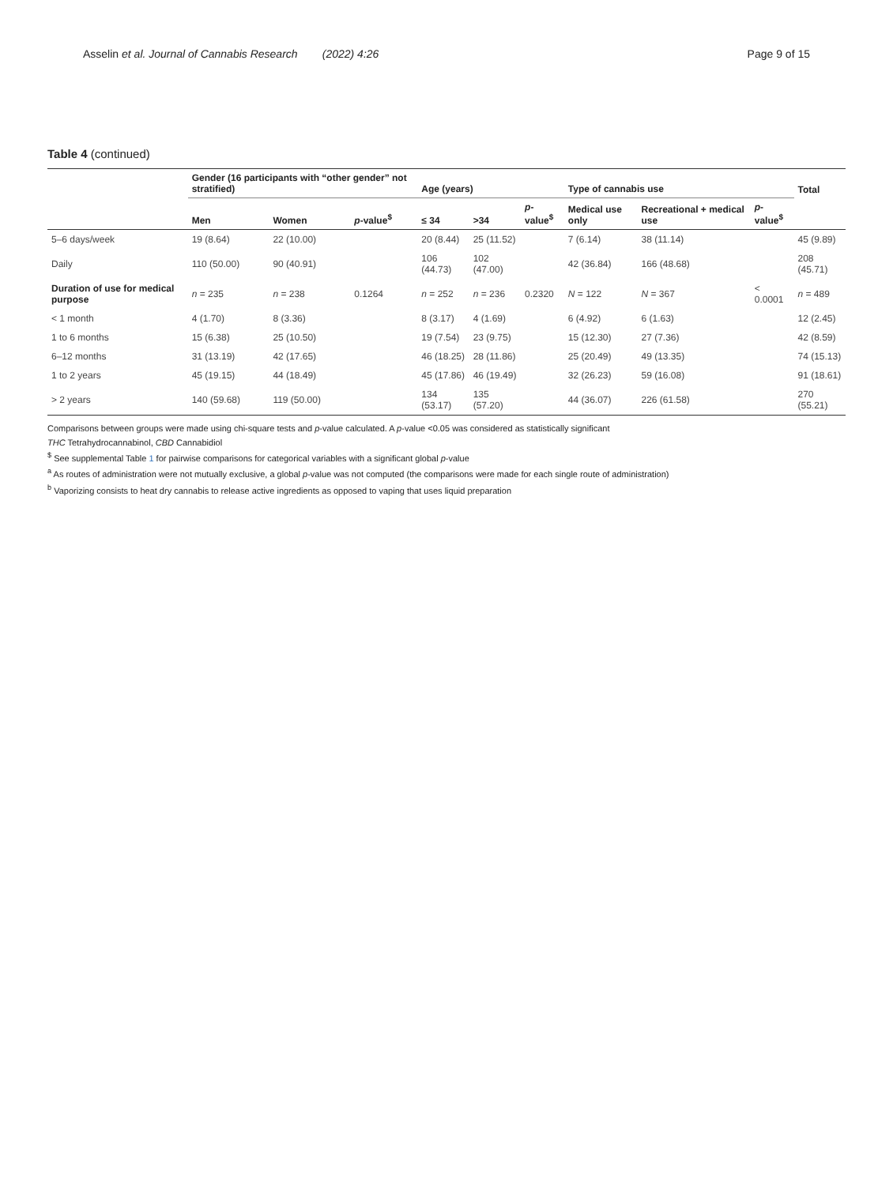Asselin et al. Journal of Cannabis Research (2022) 4:26
Page 9 of 15
Table 4 (continued)
| | Gender (16 participants with “other gender” not stratified) | | | Age (years) | | | Type of cannabis use | | | Total |
| --- | --- | --- | --- | --- | --- | --- | --- | --- | --- | --- |
| | Men | Women | p -value<sup>$</sup> | ≤ 34 | >34 | p -value<sup>$</sup> | Medical use only | Recreational + medical use | p -value<sup>$</sup> | |
| 5–6 days/week | 19 (8.64) | 22 (10.00) | | 20 (8.44) | 25 (11.52) | | 7 (6.14) | 38 (11.14) | | 45 (9.89) |
| Daily | 110 (50.00) | 90 (40.91) | | 106 (44.73) | 102 (47.00) | | 42 (36.84) | 166 (48.68) | | 208 (45.71) |
| Duration of use for medical purpose | n = 235 | n = 238 | 0.1264 | n = 252 | n = 236 | 0.2320 | N = 122 | N = 367 | < 0.0001 | n = 489 |
| < 1 month | 4 (1.70) | 8 (3.36) | | 8 (3.17) | 4 (1.69) | | 6 (4.92) | 6 (1.63) | | 12 (2.45) |
| 1 to 6 months | 15 (6.38) | 25 (10.50) | | 19 (7.54) | 23 (9.75) | | 15 (12.30) | 27 (7.36) | | 42 (8.59) |
| 6–12 months | 31 (13.19) | 42 (17.65) | | 46 (18.25) | 28 (11.86) | | 25 (20.49) | 49 (13.35) | | 74 (15.13) |
| 1 to 2 years | 45 (19.15) | 44 (18.49) | | 45 (17.86) | 46 (19.49) | | 32 (26.23) | 59 (16.08) | | 91 (18.61) |
| > 2 years | 140 (59.68) | 119 (50.00) | | 134 (53.17) | 135 (57.20) | | 44 (36.07) | 226 (61.58) | | 270 (55.21) |
Comparisons between groups were made using chi-square tests and p-value calculated. A p-value <0.05 was considered as statistically significant
THC Tetrahydrocannabinol, CBD Cannabidiol
<sup>$</sup> See supplemental Table 1 for pairwise comparisons for categorical variables with a significant global p-value
<sup>a</sup> As routes of administration were not mutually exclusive, a global p-value was not computed (the comparisons were made for each single route of administration)
<sup>b</sup> Vaporizing consists to heat dry cannabis to release active ingredients as opposed to vaping that uses liquid preparation